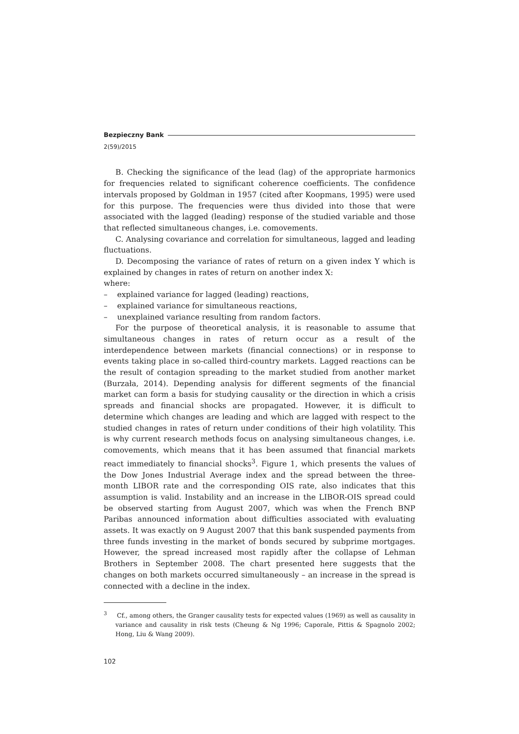Bezpieczny Bank
2(59)/2015
B. Checking the significance of the lead (lag) of the appropriate harmonics for frequencies related to significant coherence coefficients. The confidence intervals proposed by Goldman in 1957 (cited after Koopmans, 1995) were used for this purpose. The frequencies were thus divided into those that were associated with the lagged (leading) response of the studied variable and those that reflected simultaneous changes, i.e. comovements.
C. Analysing covariance and correlation for simultaneous, lagged and leading fluctuations.
D. Decomposing the variance of rates of return on a given index Y which is explained by changes in rates of return on another index X:
where:
– explained variance for lagged (leading) reactions,
– explained variance for simultaneous reactions,
– unexplained variance resulting from random factors.
For the purpose of theoretical analysis, it is reasonable to assume that simultaneous changes in rates of return occur as a result of the interdependence between markets (financial connections) or in response to events taking place in so-called third-country markets. Lagged reactions can be the result of contagion spreading to the market studied from another market (Burzała, 2014). Depending analysis for different segments of the financial market can form a basis for studying causality or the direction in which a crisis spreads and financial shocks are propagated. However, it is difficult to determine which changes are leading and which are lagged with respect to the studied changes in rates of return under conditions of their high volatility. This is why current research methods focus on analysing simultaneous changes, i.e. comovements, which means that it has been assumed that financial markets react immediately to financial shocks<sup>3</sup>. Figure 1, which presents the values of the Dow Jones Industrial Average index and the spread between the three-month LIBOR rate and the corresponding OIS rate, also indicates that this assumption is valid. Instability and an increase in the LIBOR-OIS spread could be observed starting from August 2007, which was when the French BNP Paribas announced information about difficulties associated with evaluating assets. It was exactly on 9 August 2007 that this bank suspended payments from three funds investing in the market of bonds secured by subprime mortgages. However, the spread increased most rapidly after the collapse of Lehman Brothers in September 2008. The chart presented here suggests that the changes on both markets occurred simultaneously – an increase in the spread is connected with a decline in the index.
<sup>3</sup> Cf., among others, the Granger causality tests for expected values (1969) as well as causality in variance and causality in risk tests (Cheung & Ng 1996; Caporale, Pittis & Spagnolo 2002; Hong, Liu & Wang 2009).
102